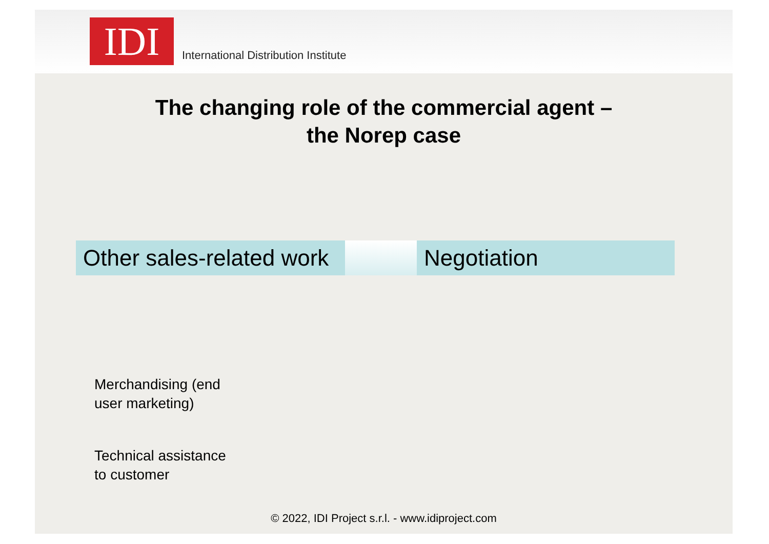IDI
International Distribution Institute
The changing role of the commercial agent –
the Norep case
Other sales-related work
Negotiation
Merchandising (end
user marketing)
Technical assistance
to customer
© 2022, IDI Project s.r.l. - www.idiproject.com